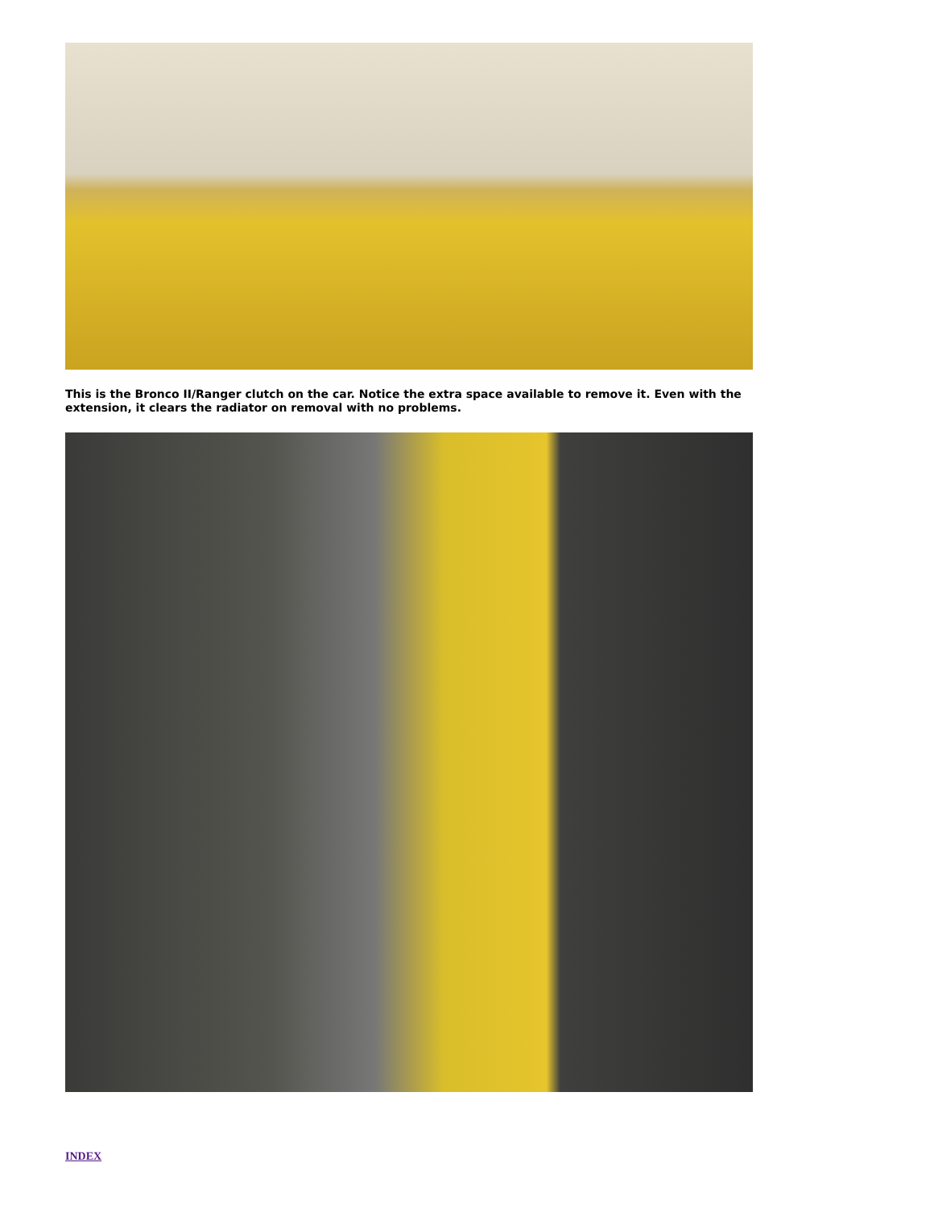This is the Bronco II/Ranger clutch on the car. Notice the extra space available to remove it. Even with the extension, it clears the radiator on removal with no problems.
INDEX